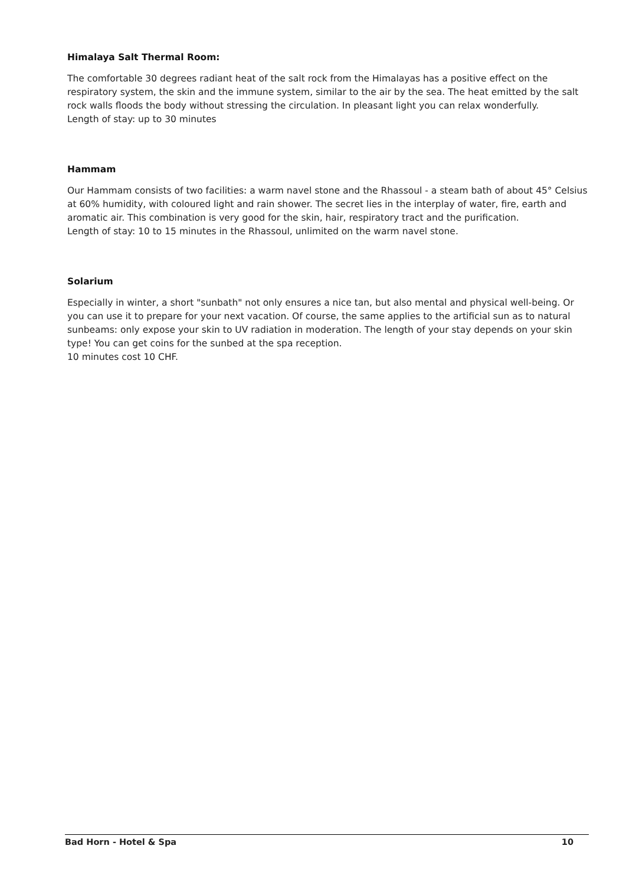Himalaya Salt Thermal Room:
The comfortable 30 degrees radiant heat of the salt rock from the Himalayas has a positive effect on the respiratory system, the skin and the immune system, similar to the air by the sea. The heat emitted by the salt rock walls floods the body without stressing the circulation. In pleasant light you can relax wonderfully.
Length of stay: up to 30 minutes
Hammam
Our Hammam consists of two facilities: a warm navel stone and the Rhassoul - a steam bath of about 45° Celsius at 60% humidity, with coloured light and rain shower. The secret lies in the interplay of water, fire, earth and aromatic air. This combination is very good for the skin, hair, respiratory tract and the purification.
Length of stay: 10 to 15 minutes in the Rhassoul, unlimited on the warm navel stone.
Solarium
Especially in winter, a short "sunbath" not only ensures a nice tan, but also mental and physical well-being. Or you can use it to prepare for your next vacation. Of course, the same applies to the artificial sun as to natural sunbeams: only expose your skin to UV radiation in moderation. The length of your stay depends on your skin type! You can get coins for the sunbed at the spa reception.
10 minutes cost 10 CHF.
Bad Horn - Hotel & Spa 10